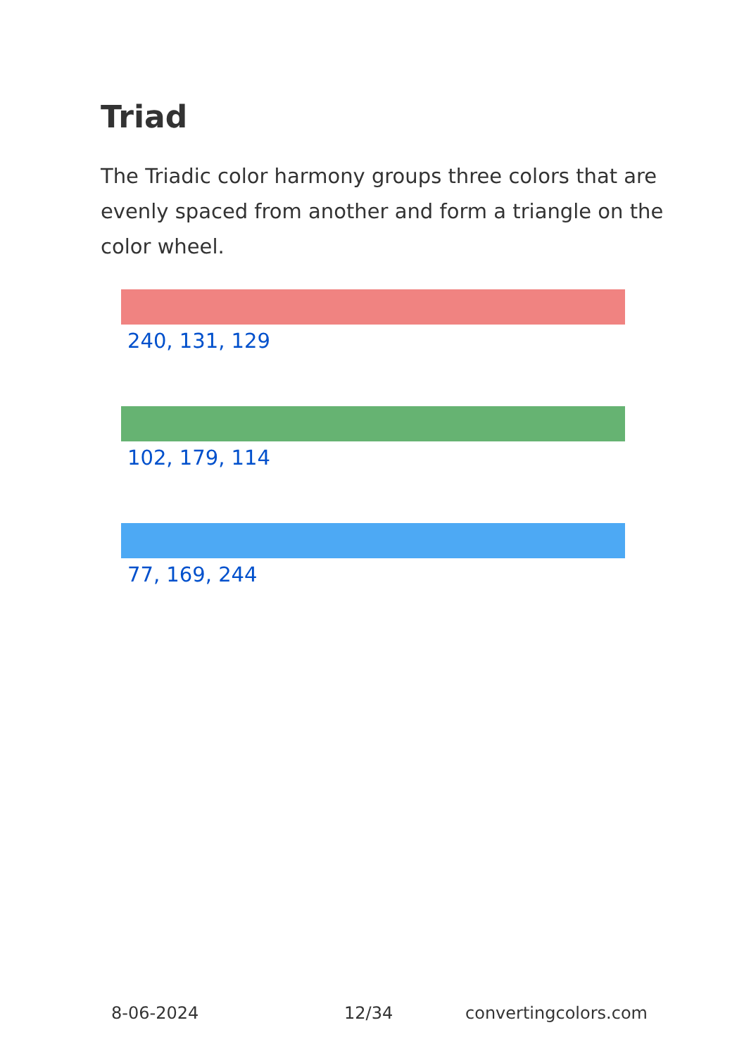Triad
The Triadic color harmony groups three colors that are evenly spaced from another and form a triangle on the color wheel.
240, 131, 129
102, 179, 114
77, 169, 244
8-06-2024 12/34 convertingcolors.com